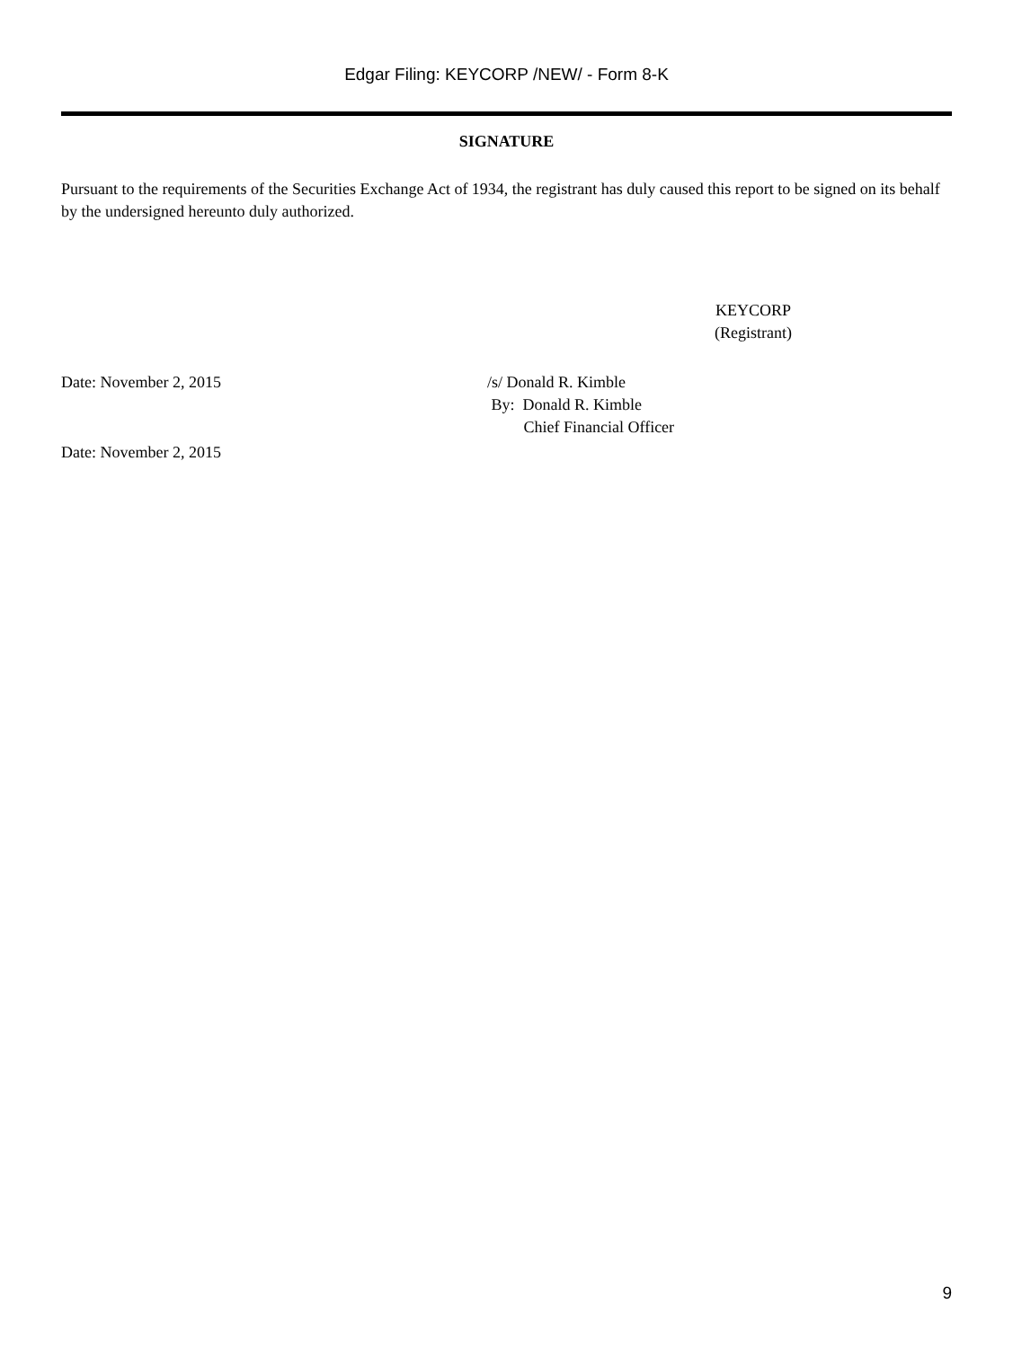Edgar Filing: KEYCORP /NEW/ - Form 8-K
SIGNATURE
Pursuant to the requirements of the Securities Exchange Act of 1934, the registrant has duly caused this report to be signed on its behalf by the undersigned hereunto duly authorized.
KEYCORP
(Registrant)
Date: November 2, 2015 /s/ Donald R. Kimble
By: Donald R. Kimble
Chief Financial Officer
Date: November 2, 2015
9